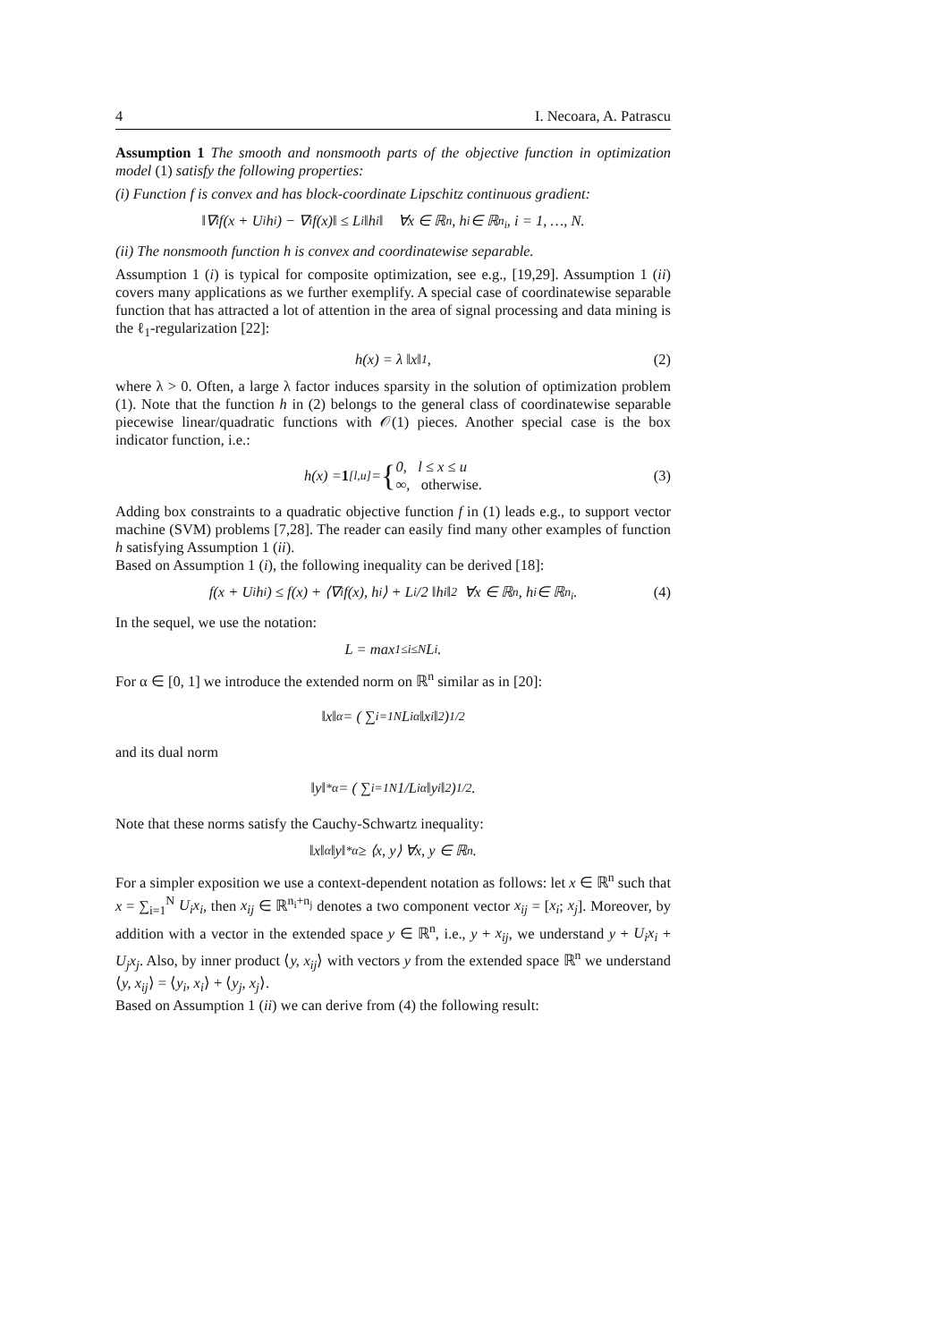4 I. Necoara, A. Patrascu
Assumption 1 The smooth and nonsmooth parts of the objective function in optimization model (1) satisfy the following properties:
(i) Function f is convex and has block-coordinate Lipschitz continuous gradient:
‖∇<sub>i</sub>f(x + U<sub>i</sub>h<sub>i</sub>) − ∇<sub>i</sub>f(x)‖ ≤ L<sub>i</sub> ‖h<sub>i</sub>‖ ∀x ∈ ℝ<sup>n</sup>, h<sub>i</sub> ∈ ℝ<sup>n<sub>i</sub></sup>, i = 1, …, N.
(ii) The nonsmooth function h is convex and coordinatewise separable.
Assumption 1 (i) is typical for composite optimization, see e.g., [19,29]. Assumption 1 (ii) covers many applications as we further exemplify. A special case of coordinatewise separable function that has attracted a lot of attention in the area of signal processing and data mining is the ℓ<sub>1</sub>-regularization [22]:
h(x) = λ ‖x‖<sub>1</sub> , (2)
where λ > 0. Often, a large λ factor induces sparsity in the solution of optimization problem (1). Note that the function h in (2) belongs to the general class of coordinatewise separable piecewise linear/quadratic functions with 𝒪(1) pieces. Another special case is the box indicator function, i.e.:
h(x) = 1<sub>[l,u]</sub> = { 0, l ≤ x ≤ u
∞, otherwise. (3)
Adding box constraints to a quadratic objective function f in (1) leads e.g., to support vector machine (SVM) problems [7,28]. The reader can easily find many other examples of function h satisfying Assumption 1 (ii).
Based on Assumption 1 (i), the following inequality can be derived [18]:
f(x + U<sub>i</sub>h<sub>i</sub>) ≤ f(x) + ⟨∇<sub>i</sub>f(x), h<sub>i</sub>⟩ + L<sub>i</sub>/2 ‖h<sub>i</sub>‖<sup>2</sup> ∀x ∈ ℝ<sup>n</sup>, h<sub>i</sub> ∈ ℝ<sup>n<sub>i</sub></sup>. (4)
In the sequel, we use the notation:
L = max<sub>1≤i≤N</sub> L<sub>i</sub>.
For α ∈ [0, 1] we introduce the extended norm on ℝ<sup>n</sup> similar as in [20]:
‖x‖<sub>α</sub> = ( ∑<sub>i=1</sub><sup>N</sup> L<sub>i</sub><sup>α</sup> ‖x<sub>i</sub>‖<sup>2</sup> )<sup>1/2</sup>
and its dual norm
‖y‖<sup>*</sup><sub>α</sub> = ( ∑<sub>i=1</sub><sup>N</sup> 1/L<sub>i</sub><sup>α</sup> ‖y<sub>i</sub>‖<sup>2</sup> )<sup>1/2</sup> .
Note that these norms satisfy the Cauchy-Schwartz inequality:
‖x‖<sub>α</sub> ‖y‖<sup>*</sup><sub>α</sub> ≥ ⟨x, y⟩ ∀x, y ∈ ℝ<sup>n</sup>.
For a simpler exposition we use a context-dependent notation as follows: let x ∈ ℝ<sup>n</sup> such that x = ∑<sub>i=1</sub><sup>N</sup> U<sub>i</sub>x<sub>i</sub>, then x<sub>ij</sub> ∈ ℝ<sup>n<sub>i</sub>+n<sub>j</sub></sup> denotes a two component vector x<sub>ij</sub> = [x<sub>i</sub>; x<sub>j</sub>]. Moreover, by addition with a vector in the extended space y ∈ ℝ<sup>n</sup>, i.e., y + x<sub>ij</sub>, we understand y + U<sub>i</sub>x<sub>i</sub> + U<sub>j</sub>x<sub>j</sub>. Also, by inner product ⟨y, x<sub>ij</sub>⟩ with vectors y from the extended space ℝ<sup>n</sup> we understand ⟨y, x<sub>ij</sub>⟩ = ⟨y<sub>i</sub>, x<sub>i</sub>⟩ + ⟨y<sub>j</sub>, x<sub>j</sub>⟩.
Based on Assumption 1 (ii) we can derive from (4) the following result: